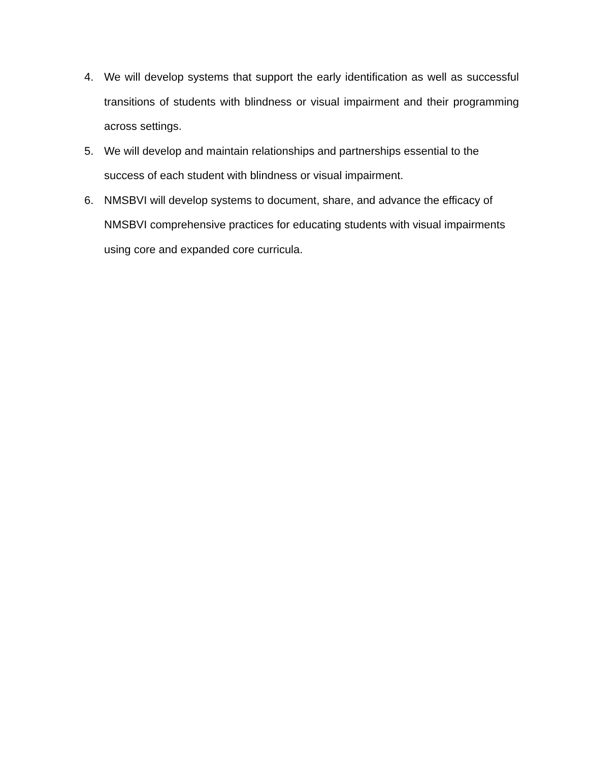4. We will develop systems that support the early identification as well as successful transitions of students with blindness or visual impairment and their programming across settings.
5. We will develop and maintain relationships and partnerships essential to the success of each student with blindness or visual impairment.
6. NMSBVI will develop systems to document, share, and advance the efficacy of NMSBVI comprehensive practices for educating students with visual impairments using core and expanded core curricula.